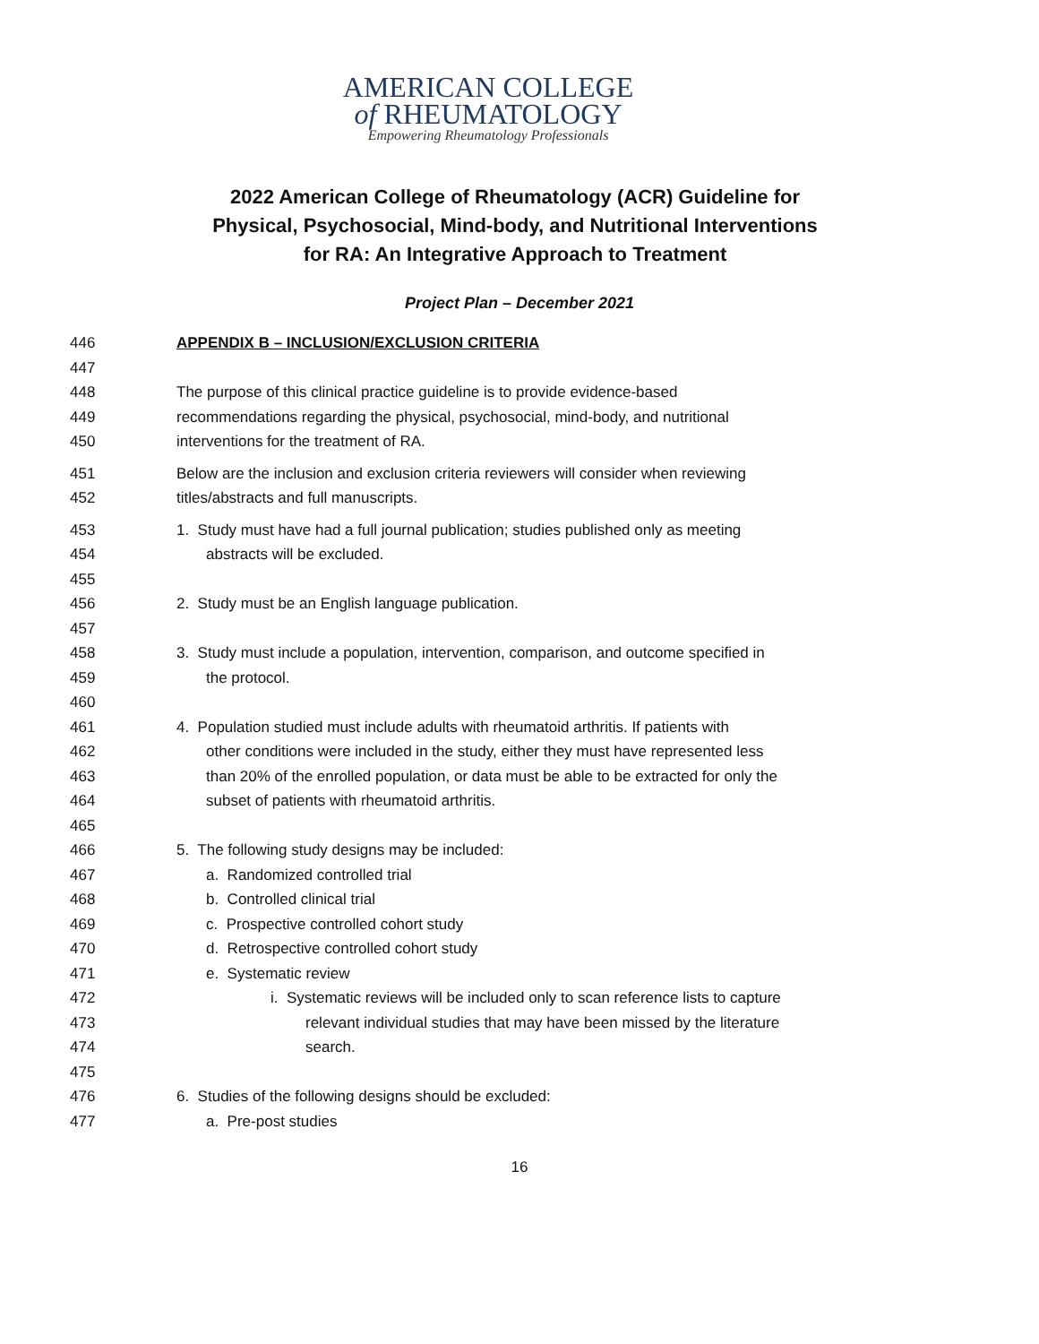AMERICAN COLLEGE
of RHEUMATOLOGY
Empowering Rheumatology Professionals
2022 American College of Rheumatology (ACR) Guideline for Physical, Psychosocial, Mind-body, and Nutritional Interventions for RA: An Integrative Approach to Treatment
Project Plan – December 2021
446 APPENDIX B – INCLUSION/EXCLUSION CRITERIA
447
448 The purpose of this clinical practice guideline is to provide evidence-based
449 recommendations regarding the physical, psychosocial, mind-body, and nutritional
450 interventions for the treatment of RA.
451 Below are the inclusion and exclusion criteria reviewers will consider when reviewing
452 titles/abstracts and full manuscripts.
453 1. Study must have had a full journal publication; studies published only as meeting
454 abstracts will be excluded.
455
456 2. Study must be an English language publication.
457
458 3. Study must include a population, intervention, comparison, and outcome specified in
459 the protocol.
460
461 4. Population studied must include adults with rheumatoid arthritis. If patients with
462 other conditions were included in the study, either they must have represented less
463 than 20% of the enrolled population, or data must be able to be extracted for only the
464 subset of patients with rheumatoid arthritis.
465
466 5. The following study designs may be included:
467 a. Randomized controlled trial
468 b. Controlled clinical trial
469 c. Prospective controlled cohort study
470 d. Retrospective controlled cohort study
471 e. Systematic review
472 i. Systematic reviews will be included only to scan reference lists to capture
473 relevant individual studies that may have been missed by the literature
474 search.
475
476 6. Studies of the following designs should be excluded:
477 a. Pre-post studies
16